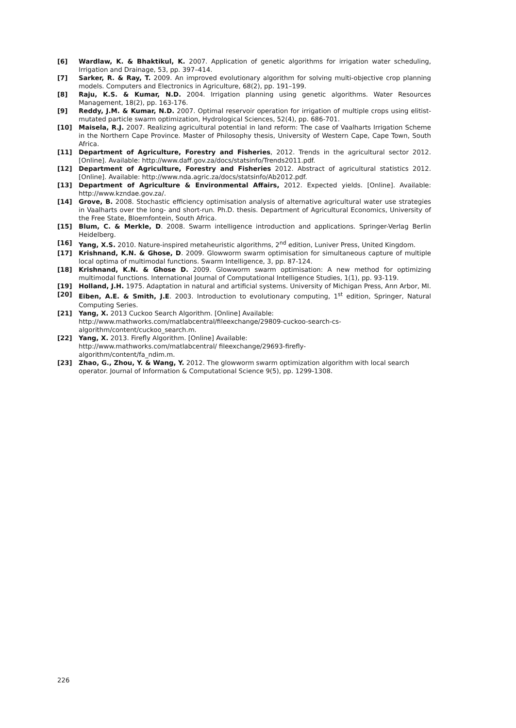[6] Wardlaw, K. & Bhaktikul, K. 2007. Application of genetic algorithms for irrigation water scheduling, Irrigation and Drainage, 53, pp. 397–414.
[7] Sarker, R. & Ray, T. 2009. An improved evolutionary algorithm for solving multi-objective crop planning models. Computers and Electronics in Agriculture, 68(2), pp. 191–199.
[8] Raju, K.S. & Kumar, N.D. 2004. Irrigation planning using genetic algorithms. Water Resources Management, 18(2), pp. 163-176.
[9] Reddy, J.M. & Kumar, N.D. 2007. Optimal reservoir operation for irrigation of multiple crops using elitist-mutated particle swarm optimization, Hydrological Sciences, 52(4), pp. 686-701.
[10] Maisela, R.J. 2007. Realizing agricultural potential in land reform: The case of Vaalharts Irrigation Scheme in the Northern Cape Province. Master of Philosophy thesis, University of Western Cape, Cape Town, South Africa.
[11] Department of Agriculture, Forestry and Fisheries, 2012. Trends in the agricultural sector 2012. [Online]. Available: http://www.daff.gov.za/docs/statsinfo/Trends2011.pdf.
[12] Department of Agriculture, Forestry and Fisheries 2012. Abstract of agricultural statistics 2012. [Online]. Available: http://www.nda.agric.za/docs/statsinfo/Ab2012.pdf.
[13] Department of Agriculture & Environmental Affairs, 2012. Expected yields. [Online]. Available: http://www.kzndae.gov.za/.
[14] Grove, B. 2008. Stochastic efficiency optimisation analysis of alternative agricultural water use strategies in Vaalharts over the long- and short-run. Ph.D. thesis. Department of Agricultural Economics, University of the Free State, Bloemfontein, South Africa.
[15] Blum, C. & Merkle, D. 2008. Swarm intelligence introduction and applications. Springer-Verlag Berlin Heidelberg.
[16] Yang, X.S. 2010. Nature-inspired metaheuristic algorithms, 2<sup>nd</sup> edition, Luniver Press, United Kingdom.
[17] Krishnand, K.N. & Ghose, D. 2009. Glowworm swarm optimisation for simultaneous capture of multiple local optima of multimodal functions. Swarm Intelligence, 3, pp. 87-124.
[18] Krishnand, K.N. & Ghose D. 2009. Glowworm swarm optimisation: A new method for optimizing multimodal functions. International Journal of Computational Intelligence Studies, 1(1), pp. 93-119.
[19] Holland, J.H. 1975. Adaptation in natural and artificial systems. University of Michigan Press, Ann Arbor, MI.
[20] Eiben, A.E. & Smith, J.E. 2003. Introduction to evolutionary computing, 1<sup>st</sup> edition, Springer, Natural Computing Series.
[21] Yang, X. 2013 Cuckoo Search Algorithm. [Online] Available:
http://www.mathworks.com/matlabcentral/fileexchange/29809-cuckoo-search-cs-algorithm/content/cuckoo_search.m.
[22] Yang, X. 2013. Firefly Algorithm. [Online] Available:
http://www.mathworks.com/matlabcentral/ fileexchange/29693-firefly-
algorithm/content/fa_ndim.m.
[23] Zhao, G., Zhou, Y. & Wang, Y. 2012. The glowworm swarm optimization algorithm with local search operator. Journal of Information & Computational Science 9(5), pp. 1299-1308.
226